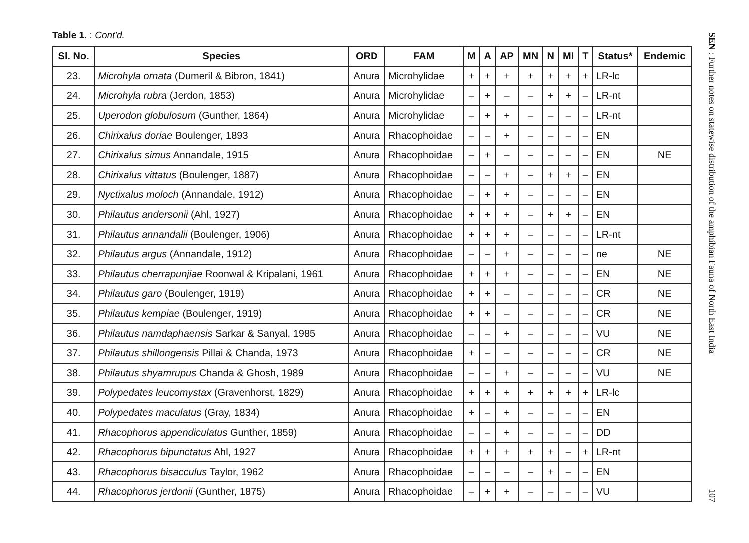Table 1. : Cont'd.
| Sl. No. | Species | ORD | FAM | M | A | AP | MN | N | MI | T | Status* | Endemic |
| --- | --- | --- | --- | --- | --- | --- | --- | --- | --- | --- | --- | --- |
| 23. | Microhyla ornata (Dumeril & Bibron, 1841) | Anura | Microhylidae | + | + | + | + | + | + | + | LR-lc | |
| 24. | Microhyla rubra (Jerdon, 1853) | Anura | Microhylidae | – | + | – | – | + | + | – | LR-nt | |
| 25. | Uperodon globulosum (Gunther, 1864) | Anura | Microhylidae | – | + | + | – | – | – | – | LR-nt | |
| 26. | Chirixalus doriae Boulenger, 1893 | Anura | Rhacophoidae | – | – | + | – | – | – | – | EN | |
| 27. | Chirixalus simus Annandale, 1915 | Anura | Rhacophoidae | – | + | – | – | – | – | – | EN | NE |
| 28. | Chirixalus vittatus (Boulenger, 1887) | Anura | Rhacophoidae | – | – | + | – | + | + | – | EN | |
| 29. | Nyctixalus moloch (Annandale, 1912) | Anura | Rhacophoidae | – | + | + | – | – | – | – | EN | |
| 30. | Philautus andersonii (Ahl, 1927) | Anura | Rhacophoidae | + | + | + | – | + | + | – | EN | |
| 31. | Philautus annandalii (Boulenger, 1906) | Anura | Rhacophoidae | + | + | + | – | – | – | – | LR-nt | |
| 32. | Philautus argus (Annandale, 1912) | Anura | Rhacophoidae | – | – | + | – | – | – | – | ne | NE |
| 33. | Philautus cherrapunjiae Roonwal & Kripalani, 1961 | Anura | Rhacophoidae | + | + | + | – | – | – | – | EN | NE |
| 34. | Philautus garo (Boulenger, 1919) | Anura | Rhacophoidae | + | + | – | – | – | – | – | CR | NE |
| 35. | Philautus kempiae (Boulenger, 1919) | Anura | Rhacophoidae | + | + | – | – | – | – | – | CR | NE |
| 36. | Philautus namdaphaensis Sarkar & Sanyal, 1985 | Anura | Rhacophoidae | – | – | + | – | – | – | – | VU | NE |
| 37. | Philautus shillongensis Pillai & Chanda, 1973 | Anura | Rhacophoidae | + | – | – | – | – | – | – | CR | NE |
| 38. | Philautus shyamrupus Chanda & Ghosh, 1989 | Anura | Rhacophoidae | – | – | + | – | – | – | – | VU | NE |
| 39. | Polypedates leucomystax (Gravenhorst, 1829) | Anura | Rhacophoidae | + | + | + | + | + | + | + | LR-lc | |
| 40. | Polypedates maculatus (Gray, 1834) | Anura | Rhacophoidae | + | – | + | – | – | – | – | EN | |
| 41. | Rhacophorus appendiculatus Gunther, 1859) | Anura | Rhacophoidae | – | – | + | – | – | – | – | DD | |
| 42. | Rhacophorus bipunctatus Ahl, 1927 | Anura | Rhacophoidae | + | + | + | + | + | – | + | LR-nt | |
| 43. | Rhacophorus bisacculus Taylor, 1962 | Anura | Rhacophoidae | – | – | – | – | + | – | – | EN | |
| 44. | Rhacophorus jerdonii (Gunther, 1875) | Anura | Rhacophoidae | – | + | + | – | – | – | – | VU | |
SEN : Further notes on statewise distribution of the amphibian Fauna of North East India 107